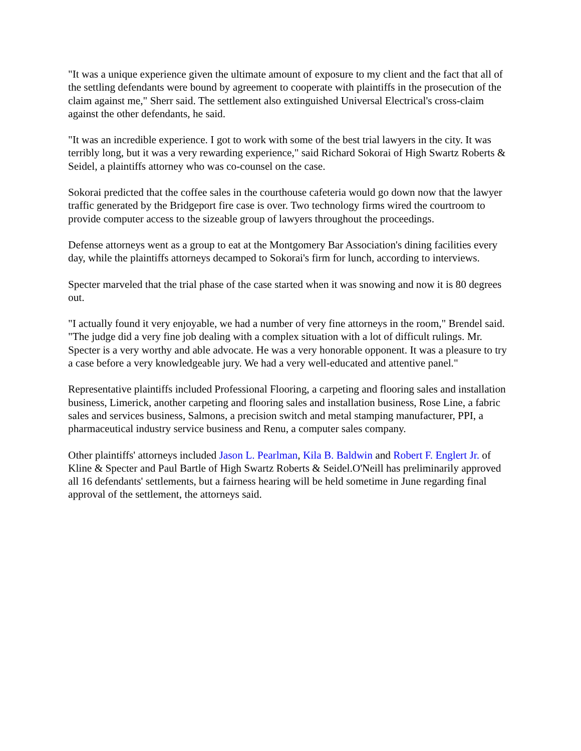"It was a unique experience given the ultimate amount of exposure to my client and the fact that all of the settling defendants were bound by agreement to cooperate with plaintiffs in the prosecution of the claim against me," Sherr said. The settlement also extinguished Universal Electrical's cross-claim against the other defendants, he said.
"It was an incredible experience. I got to work with some of the best trial lawyers in the city. It was terribly long, but it was a very rewarding experience," said Richard Sokorai of High Swartz Roberts & Seidel, a plaintiffs attorney who was co-counsel on the case.
Sokorai predicted that the coffee sales in the courthouse cafeteria would go down now that the lawyer traffic generated by the Bridgeport fire case is over. Two technology firms wired the courtroom to provide computer access to the sizeable group of lawyers throughout the proceedings.
Defense attorneys went as a group to eat at the Montgomery Bar Association's dining facilities every day, while the plaintiffs attorneys decamped to Sokorai's firm for lunch, according to interviews.
Specter marveled that the trial phase of the case started when it was snowing and now it is 80 degrees out.
"I actually found it very enjoyable, we had a number of very fine attorneys in the room," Brendel said. "The judge did a very fine job dealing with a complex situation with a lot of difficult rulings. Mr. Specter is a very worthy and able advocate. He was a very honorable opponent. It was a pleasure to try a case before a very knowledgeable jury. We had a very well-educated and attentive panel."
Representative plaintiffs included Professional Flooring, a carpeting and flooring sales and installation business, Limerick, another carpeting and flooring sales and installation business, Rose Line, a fabric sales and services business, Salmons, a precision switch and metal stamping manufacturer, PPI, a pharmaceutical industry service business and Renu, a computer sales company.
Other plaintiffs' attorneys included Jason L. Pearlman, Kila B. Baldwin and Robert F. Englert Jr. of Kline & Specter and Paul Bartle of High Swartz Roberts & Seidel.O'Neill has preliminarily approved all 16 defendants' settlements, but a fairness hearing will be held sometime in June regarding final approval of the settlement, the attorneys said.